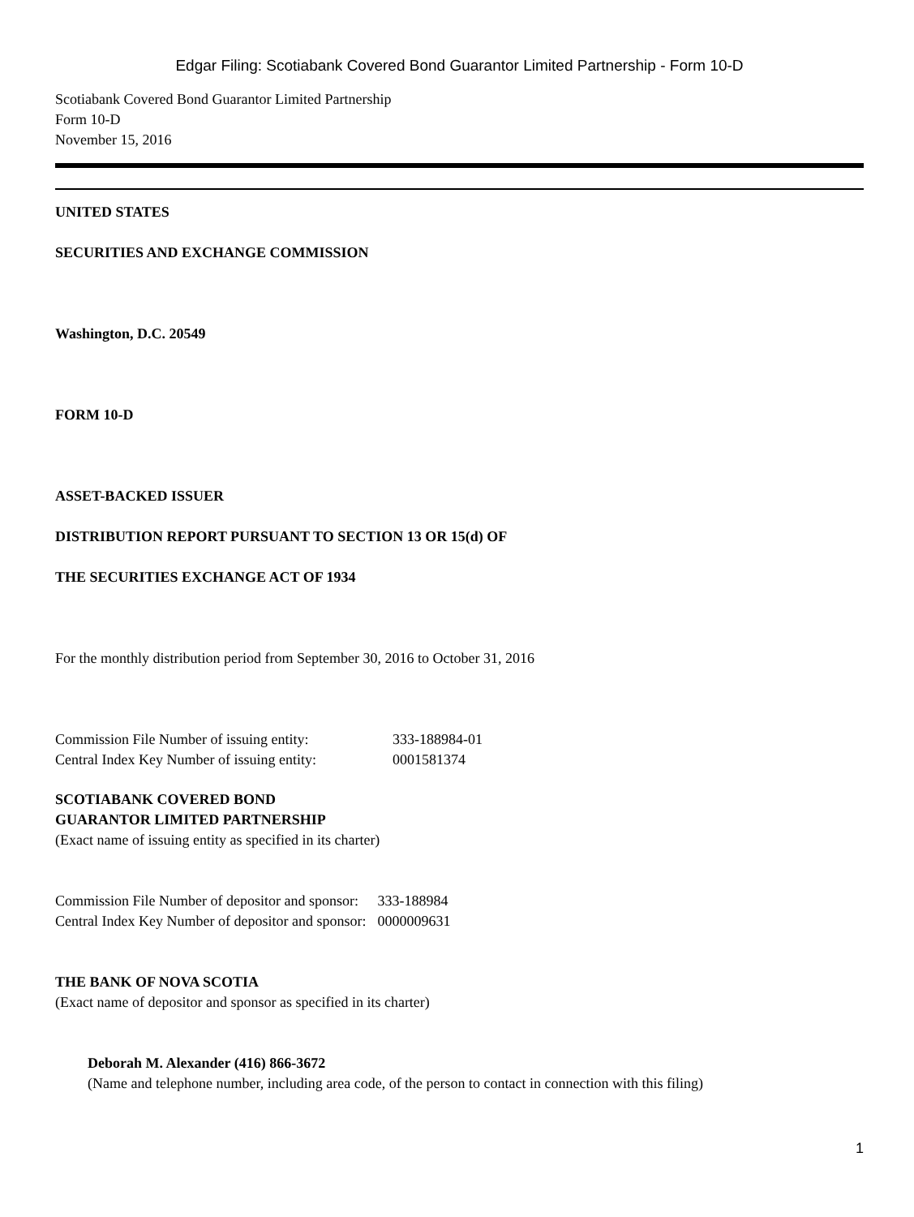Edgar Filing: Scotiabank Covered Bond Guarantor Limited Partnership - Form 10-D
Scotiabank Covered Bond Guarantor Limited Partnership
Form 10-D
November 15, 2016
UNITED STATES
SECURITIES AND EXCHANGE COMMISSION
Washington, D.C. 20549
FORM 10-D
ASSET-BACKED ISSUER
DISTRIBUTION REPORT PURSUANT TO SECTION 13 OR 15(d) OF
THE SECURITIES EXCHANGE ACT OF 1934
For the monthly distribution period from September 30, 2016 to October 31, 2016
| Commission File Number of issuing entity: | 333-188984-01 |
| Central Index Key Number of issuing entity: | 0001581374 |
SCOTIABANK COVERED BOND
GUARANTOR LIMITED PARTNERSHIP
(Exact name of issuing entity as specified in its charter)
| Commission File Number of depositor and sponsor: | 333-188984 |
| Central Index Key Number of depositor and sponsor: | 0000009631 |
THE BANK OF NOVA SCOTIA
(Exact name of depositor and sponsor as specified in its charter)
Deborah M. Alexander (416) 866-3672
(Name and telephone number, including area code, of the person to contact in connection with this filing)
1